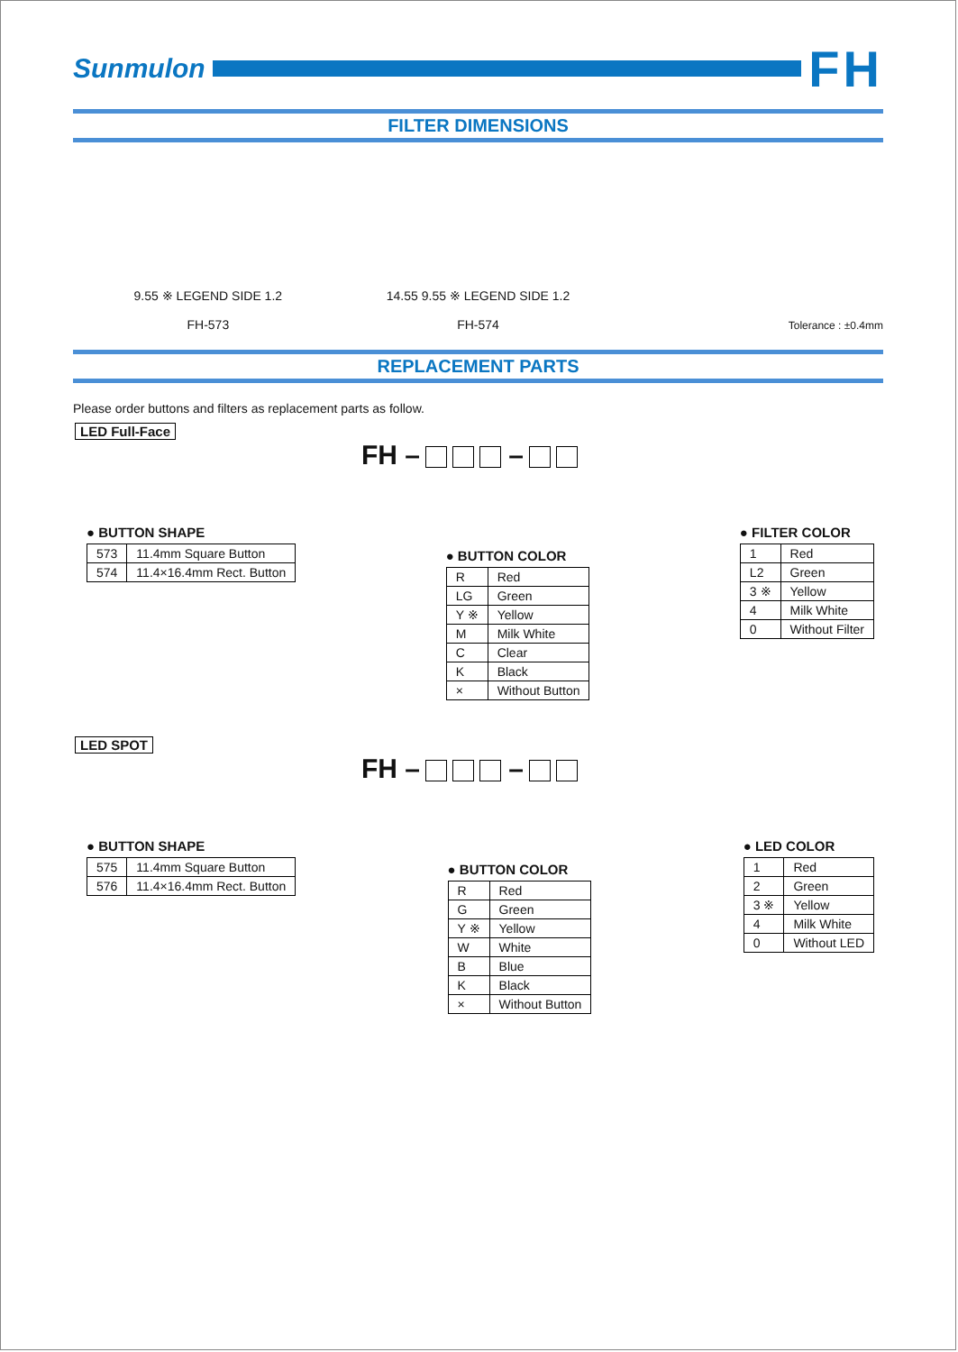Sunmulon
FH
FILTER DIMENSIONS
9.55 ※ LEGEND SIDE 1.2
FH-573
14.55 9.55 ※ LEGEND SIDE 1.2
FH-574
Tolerance : ±0.4mm
REPLACEMENT PARTS
Please order buttons and filters as replacement parts as follow.
LED Full-Face
FH – –
● BUTTON SHAPE
| 573 | 11.4mm Square Button |
| 574 | 11.4×16.4mm Rect. Button |
● BUTTON COLOR
| R | Red |
| LG | Green |
| Y ※ | Yellow |
| M | Milk White |
| C | Clear |
| K | Black |
| × | Without Button |
● FILTER COLOR
| 1 | Red |
| L2 | Green |
| 3 ※ | Yellow |
| 4 | Milk White |
| 0 | Without Filter |
LED SPOT
FH – –
● BUTTON SHAPE
| 575 | 11.4mm Square Button |
| 576 | 11.4×16.4mm Rect. Button |
● BUTTON COLOR
| R | Red |
| G | Green |
| Y ※ | Yellow |
| W | White |
| B | Blue |
| K | Black |
| × | Without Button |
● LED COLOR
| 1 | Red |
| 2 | Green |
| 3 ※ | Yellow |
| 4 | Milk White |
| 0 | Without LED |